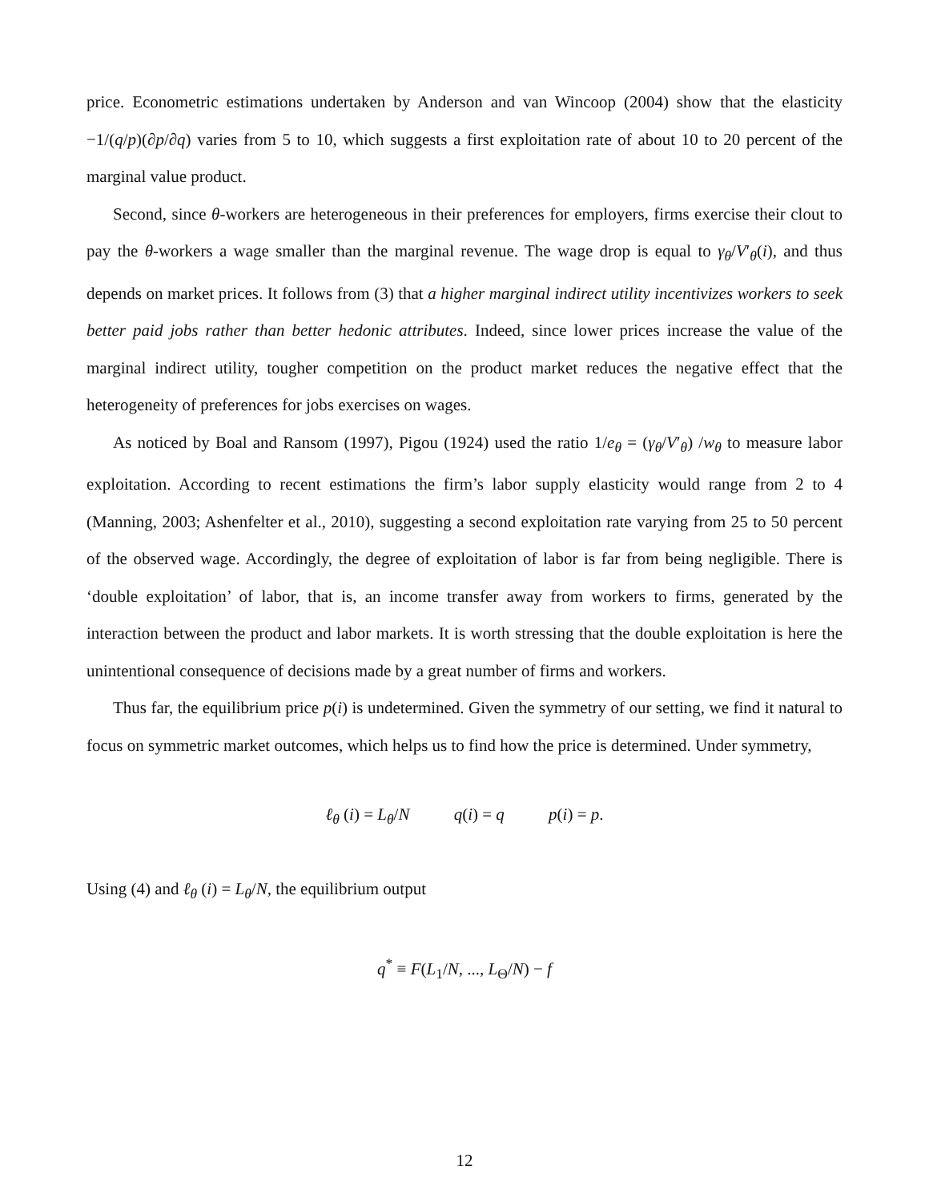price. Econometric estimations undertaken by Anderson and van Wincoop (2004) show that the elasticity −1/(q/p)(∂p/∂q) varies from 5 to 10, which suggests a first exploitation rate of about 10 to 20 percent of the marginal value product.
Second, since θ-workers are heterogeneous in their preferences for employers, firms exercise their clout to pay the θ-workers a wage smaller than the marginal revenue. The wage drop is equal to γ<sub>θ</sub>/V′<sub>θ</sub>(i), and thus depends on market prices. It follows from (3) that a higher marginal indirect utility incentivizes workers to seek better paid jobs rather than better hedonic attributes. Indeed, since lower prices increase the value of the marginal indirect utility, tougher competition on the product market reduces the negative effect that the heterogeneity of preferences for jobs exercises on wages.
As noticed by Boal and Ransom (1997), Pigou (1924) used the ratio 1/e<sub>θ</sub> = (γ<sub>θ</sub>/V′<sub>θ</sub>) /w<sub>θ</sub> to measure labor exploitation. According to recent estimations the firm’s labor supply elasticity would range from 2 to 4 (Manning, 2003; Ashenfelter et al., 2010), suggesting a second exploitation rate varying from 25 to 50 percent of the observed wage. Accordingly, the degree of exploitation of labor is far from being negligible. There is ‘double exploitation’ of labor, that is, an income transfer away from workers to firms, generated by the interaction between the product and labor markets. It is worth stressing that the double exploitation is here the unintentional consequence of decisions made by a great number of firms and workers.
Thus far, the equilibrium price p(i) is undetermined. Given the symmetry of our setting, we find it natural to focus on symmetric market outcomes, which helps us to find how the price is determined. Under symmetry,
ℓ<sub>θ</sub> (i) = L<sub>θ</sub>/N q(i) = q p(i) = p.
Using (4) and ℓ<sub>θ</sub> (i) = L<sub>θ</sub>/N, the equilibrium output
q<sup>*</sup> ≡ F(L<sub>1</sub>/N, ..., L<sub>Θ</sub>/N) − f
12